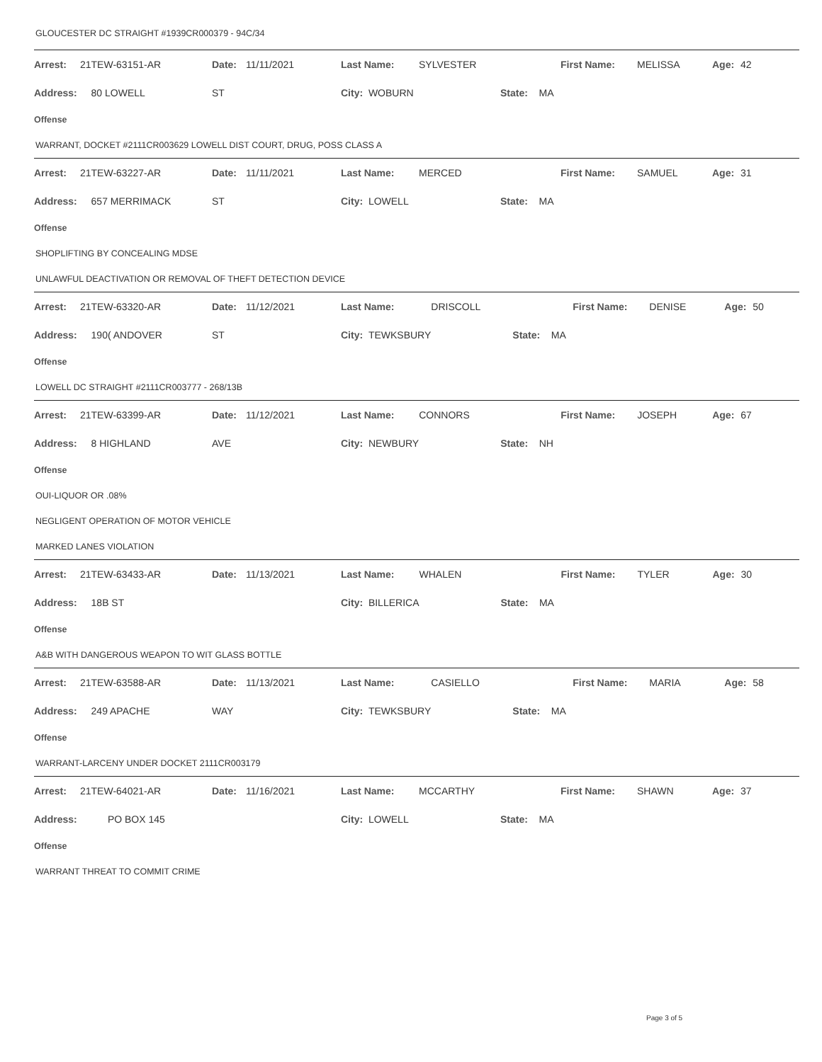GLOUCESTER DC STRAIGHT #1939CR000379 - 94C/34
| Arrest: | 21TEW-63151-AR | Date: | 11/11/2021 | Last Name: | SYLVESTER | First Name: | MELISSA | Age: | 42 |
| Address: | 80 LOWELL | ST | | City: WOBURN | | State: MA | | | |
| Offense | | | | | | | | | |
| WARRANT, DOCKET #2111CR003629 LOWELL DIST COURT, DRUG, POSS CLASS A | | | | | | | | | |
| Arrest: | 21TEW-63227-AR | Date: | 11/11/2021 | Last Name: | MERCED | First Name: | SAMUEL | Age: | 31 |
| Address: | 657 MERRIMACK | ST | | City: LOWELL | | State: MA | | | |
| Offense | | | | | | | | | |
| SHOPLIFTING BY CONCEALING MDSE | | | | | | | | | |
| UNLAWFUL DEACTIVATION OR REMOVAL OF THEFT DETECTION DEVICE | | | | | | | | | |
| Arrest: | 21TEW-63320-AR | Date: | 11/12/2021 | Last Name: | DRISCOLL | First Name: | DENISE | Age: | 50 |
| Address: | 190( ANDOVER | ST | | City: TEWKSBURY | | State: MA | | | |
| Offense | | | | | | | | | |
| LOWELL DC STRAIGHT #2111CR003777 - 268/13B | | | | | | | | | |
| Arrest: | 21TEW-63399-AR | Date: | 11/12/2021 | Last Name: | CONNORS | First Name: | JOSEPH | Age: | 67 |
| Address: | 8 HIGHLAND | AVE | | City: NEWBURY | | State: NH | | | |
| Offense | | | | | | | | | |
| OUI-LIQUOR OR .08% | | | | | | | | | |
| NEGLIGENT OPERATION OF MOTOR VEHICLE | | | | | | | | | |
| MARKED LANES VIOLATION | | | | | | | | | |
| Arrest: | 21TEW-63433-AR | Date: | 11/13/2021 | Last Name: | WHALEN | First Name: | TYLER | Age: | 30 |
| Address: | 18B ST | | | City: BILLERICA | | State: MA | | | |
| Offense | | | | | | | | | |
| A&B WITH DANGEROUS WEAPON TO WIT GLASS BOTTLE | | | | | | | | | |
| Arrest: | 21TEW-63588-AR | Date: | 11/13/2021 | Last Name: | CASIELLO | First Name: | MARIA | Age: | 58 |
| Address: | 249 APACHE | WAY | | City: TEWKSBURY | | State: MA | | | |
| Offense | | | | | | | | | |
| WARRANT-LARCENY UNDER DOCKET 2111CR003179 | | | | | | | | | |
| Arrest: | 21TEW-64021-AR | Date: | 11/16/2021 | Last Name: | MCCARTHY | First Name: | SHAWN | Age: | 37 |
| Address: | PO BOX 145 | | | City: LOWELL | | State: MA | | | |
| Offense | | | | | | | | | |
| WARRANT THREAT TO COMMIT CRIME | | | | | | | | | |
Page 3 of 5